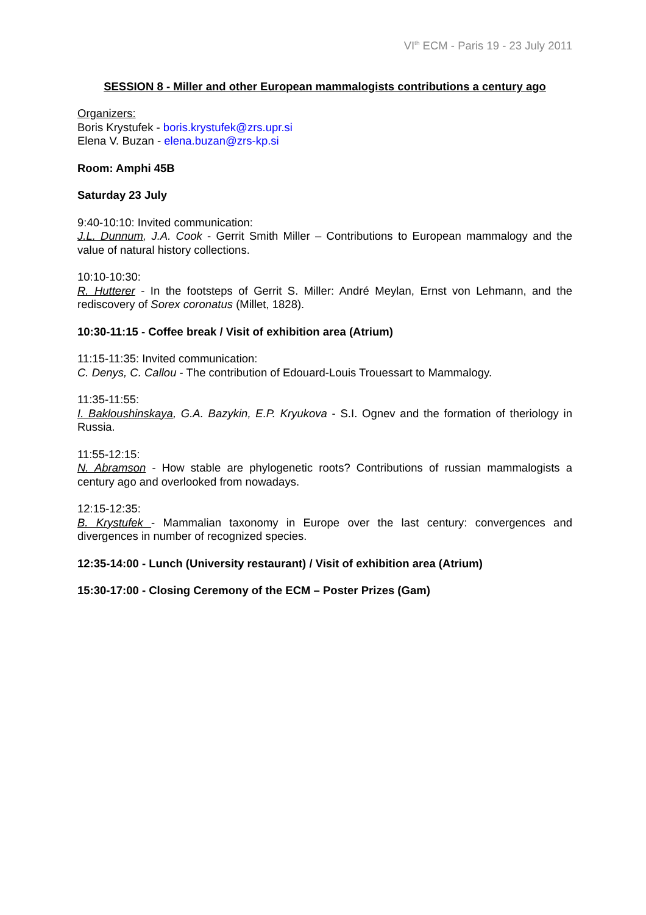VI<sup>th</sup> ECM - Paris 19 - 23 July 2011
SESSION 8 - Miller and other European mammalogists contributions a century ago
Organizers:
Boris Krystufek - boris.krystufek@zrs.upr.si
Elena V. Buzan - elena.buzan@zrs-kp.si
Room: Amphi 45B
Saturday 23 July
9:40-10:10: Invited communication:
J.L. Dunnum, J.A. Cook - Gerrit Smith Miller – Contributions to European mammalogy and the value of natural history collections.
10:10-10:30:
R. Hutterer - In the footsteps of Gerrit S. Miller: André Meylan, Ernst von Lehmann, and the rediscovery of Sorex coronatus (Millet, 1828).
10:30-11:15 - Coffee break / Visit of exhibition area (Atrium)
11:15-11:35: Invited communication:
C. Denys, C. Callou - The contribution of Edouard-Louis Trouessart to Mammalogy.
11:35-11:55:
I. Bakloushinskaya, G.A. Bazykin, E.P. Kryukova - S.I. Ognev and the formation of theriology in Russia.
11:55-12:15:
N. Abramson - How stable are phylogenetic roots? Contributions of russian mammalogists a century ago and overlooked from nowadays.
12:15-12:35:
B. Krystufek - Mammalian taxonomy in Europe over the last century: convergences and divergences in number of recognized species.
12:35-14:00 - Lunch (University restaurant) / Visit of exhibition area (Atrium)
15:30-17:00 - Closing Ceremony of the ECM – Poster Prizes (Gam)